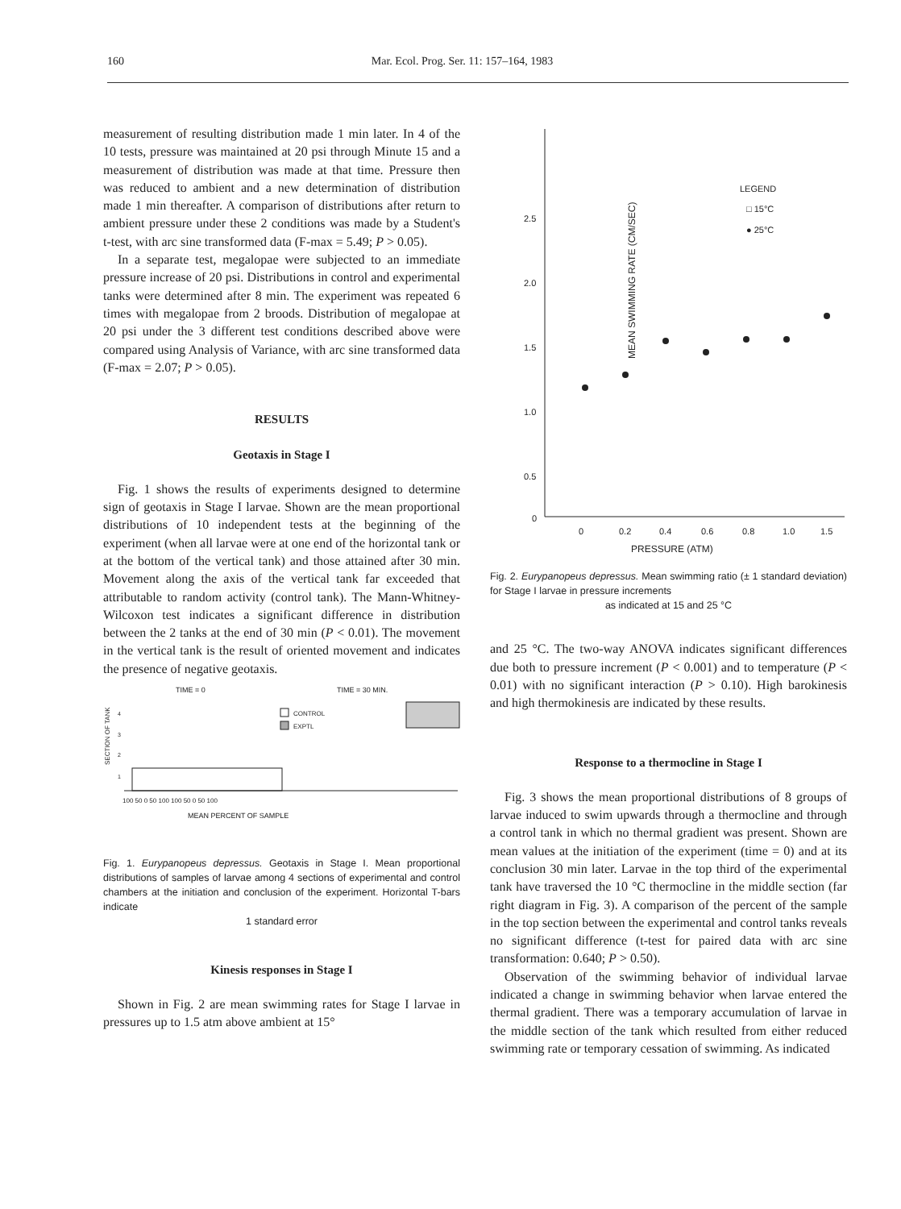160 Mar. Ecol. Prog. Ser. 11: 157–164, 1983
measurement of resulting distribution made 1 min later. In 4 of the 10 tests, pressure was maintained at 20 psi through Minute 15 and a measurement of distribution was made at that time. Pressure then was reduced to ambient and a new determination of distribution made 1 min thereafter. A comparison of distributions after return to ambient pressure under these 2 conditions was made by a Student's t-test, with arc sine transformed data (F-max = 5.49; P > 0.05).
In a separate test, megalopae were subjected to an immediate pressure increase of 20 psi. Distributions in control and experimental tanks were determined after 8 min. The experiment was repeated 6 times with megalopae from 2 broods. Distribution of megalopae at 20 psi under the 3 different test conditions described above were compared using Analysis of Variance, with arc sine transformed data (F-max = 2.07; P > 0.05).
RESULTS
Geotaxis in Stage I
Fig. 1 shows the results of experiments designed to determine sign of geotaxis in Stage I larvae. Shown are the mean proportional distributions of 10 independent tests at the beginning of the experiment (when all larvae were at one end of the horizontal tank or at the bottom of the vertical tank) and those attained after 30 min. Movement along the axis of the vertical tank far exceeded that attributable to random activity (control tank). The Mann-Whitney-Wilcoxon test indicates a significant difference in distribution between the 2 tanks at the end of 30 min (P < 0.01). The movement in the vertical tank is the result of oriented movement and indicates the presence of negative geotaxis.
TIME = 0
TIME = 30 MIN.
SECTION OF TANK
4
3
2
1
CONTROL
EXPTL
100 50 0 50 100 100 50 0 50 100
MEAN PERCENT OF SAMPLE
Fig. 1. Eurypanopeus depressus. Geotaxis in Stage I. Mean proportional distributions of samples of larvae among 4 sections of experimental and control chambers at the initiation and conclusion of the experiment. Horizontal T-bars indicate
1 standard error
Kinesis responses in Stage I
Shown in Fig. 2 are mean swimming rates for Stage I larvae in pressures up to 1.5 atm above ambient at 15°
MEAN SWIMMING RATE (CM/SEC)
2.5
2.0
1.5
1.0
0.5
0
0
0.2
0.4
0.6
0.8
1.0
1.5
PRESSURE (ATM)
LEGEND
□ 15°C
● 25°C
Fig. 2. Eurypanopeus depressus. Mean swimming ratio (± 1 standard deviation) for Stage I larvae in pressure increments
as indicated at 15 and 25 °C
and 25 °C. The two-way ANOVA indicates significant differences due both to pressure increment (P < 0.001) and to temperature (P < 0.01) with no significant interaction (P > 0.10). High barokinesis and high thermokinesis are indicated by these results.
Response to a thermocline in Stage I
Fig. 3 shows the mean proportional distributions of 8 groups of larvae induced to swim upwards through a thermocline and through a control tank in which no thermal gradient was present. Shown are mean values at the initiation of the experiment (time = 0) and at its conclusion 30 min later. Larvae in the top third of the experimental tank have traversed the 10 °C thermocline in the middle section (far right diagram in Fig. 3). A comparison of the percent of the sample in the top section between the experimental and control tanks reveals no significant difference (t-test for paired data with arc sine transformation: 0.640; P > 0.50).
Observation of the swimming behavior of individual larvae indicated a change in swimming behavior when larvae entered the thermal gradient. There was a temporary accumulation of larvae in the middle section of the tank which resulted from either reduced swimming rate or temporary cessation of swimming. As indicated